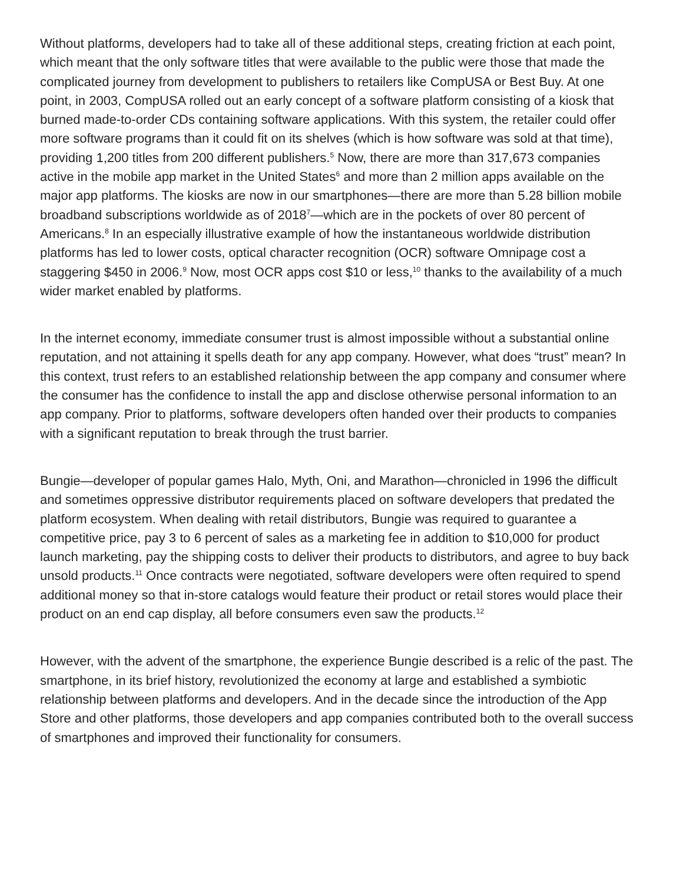Without platforms, developers had to take all of these additional steps, creating friction at each point, which meant that the only software titles that were available to the public were those that made the complicated journey from development to publishers to retailers like CompUSA or Best Buy. At one point, in 2003, CompUSA rolled out an early concept of a software platform consisting of a kiosk that burned made-to-order CDs containing software applications. With this system, the retailer could offer more software programs than it could fit on its shelves (which is how software was sold at that time), providing 1,200 titles from 200 different publishers.<sup>5</sup> Now, there are more than 317,673 companies active in the mobile app market in the United States<sup>6</sup> and more than 2 million apps available on the major app platforms. The kiosks are now in our smartphones—there are more than 5.28 billion mobile broadband subscriptions worldwide as of 2018<sup>7</sup>—which are in the pockets of over 80 percent of Americans.<sup>8</sup> In an especially illustrative example of how the instantaneous worldwide distribution platforms has led to lower costs, optical character recognition (OCR) software Omnipage cost a staggering $450 in 2006.<sup>9</sup> Now, most OCR apps cost $10 or less,<sup>10</sup> thanks to the availability of a much wider market enabled by platforms.
In the internet economy, immediate consumer trust is almost impossible without a substantial online reputation, and not attaining it spells death for any app company. However, what does “trust” mean? In this context, trust refers to an established relationship between the app company and consumer where the consumer has the confidence to install the app and disclose otherwise personal information to an app company. Prior to platforms, software developers often handed over their products to companies with a significant reputation to break through the trust barrier.
Bungie—developer of popular games Halo, Myth, Oni, and Marathon—chronicled in 1996 the difficult and sometimes oppressive distributor requirements placed on software developers that predated the platform ecosystem. When dealing with retail distributors, Bungie was required to guarantee a competitive price, pay 3 to 6 percent of sales as a marketing fee in addition to $10,000 for product launch marketing, pay the shipping costs to deliver their products to distributors, and agree to buy back unsold products.<sup>11</sup> Once contracts were negotiated, software developers were often required to spend additional money so that in-store catalogs would feature their product or retail stores would place their product on an end cap display, all before consumers even saw the products.<sup>12</sup>
However, with the advent of the smartphone, the experience Bungie described is a relic of the past. The smartphone, in its brief history, revolutionized the economy at large and established a symbiotic relationship between platforms and developers. And in the decade since the introduction of the App Store and other platforms, those developers and app companies contributed both to the overall success of smartphones and improved their functionality for consumers.